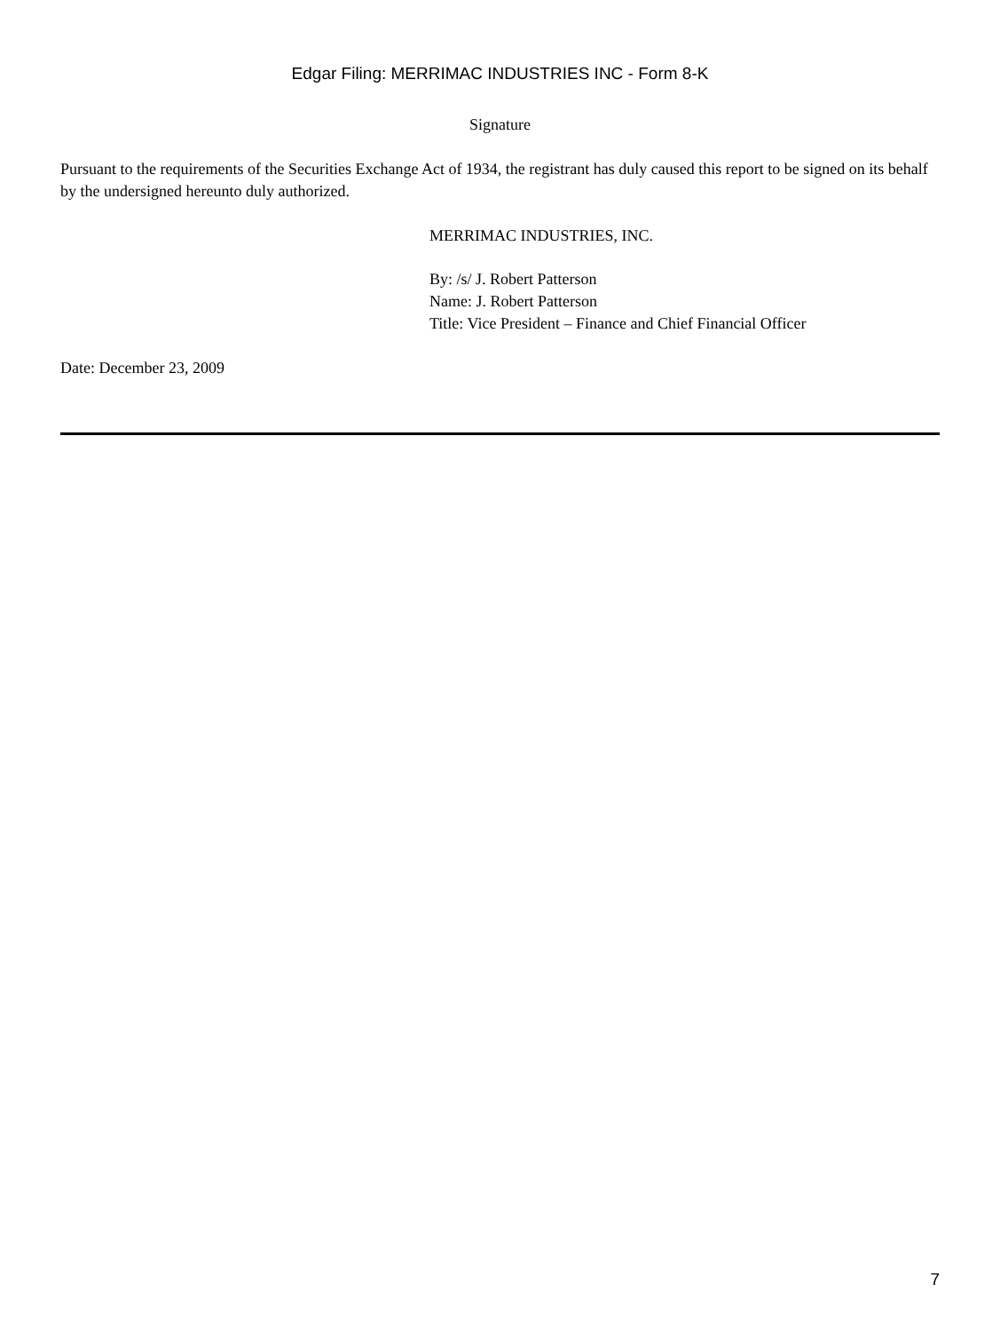Edgar Filing: MERRIMAC INDUSTRIES INC - Form 8-K
Signature
Pursuant to the requirements of the Securities Exchange Act of 1934, the registrant has duly caused this report to be signed on its behalf by the undersigned hereunto duly authorized.
MERRIMAC INDUSTRIES, INC.
By: /s/ J. Robert Patterson
Name: J. Robert Patterson
Title: Vice President – Finance and Chief Financial Officer
Date: December 23, 2009
7